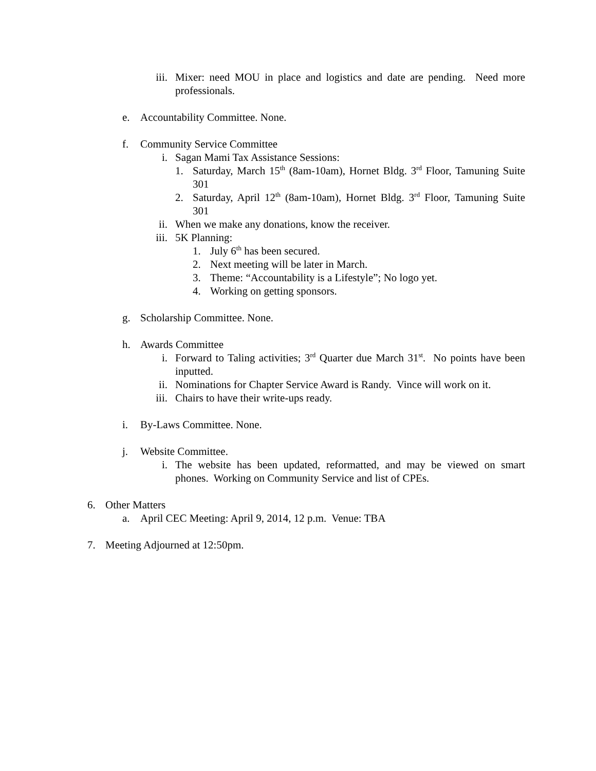iii. Mixer: need MOU in place and logistics and date are pending. Need more professionals.
e. Accountability Committee. None.
f. Community Service Committee
i. Sagan Mami Tax Assistance Sessions:
1. Saturday, March 15<sup>th</sup> (8am-10am), Hornet Bldg. 3<sup>rd</sup> Floor, Tamuning Suite 301
2. Saturday, April 12<sup>th</sup> (8am-10am), Hornet Bldg. 3<sup>rd</sup> Floor, Tamuning Suite 301
ii. When we make any donations, know the receiver.
iii. 5K Planning:
1. July 6<sup>th</sup> has been secured.
2. Next meeting will be later in March.
3. Theme: “Accountability is a Lifestyle”; No logo yet.
4. Working on getting sponsors.
g. Scholarship Committee. None.
h. Awards Committee
i. Forward to Taling activities; 3<sup>rd</sup> Quarter due March 31<sup>st</sup>. No points have been inputted.
ii. Nominations for Chapter Service Award is Randy. Vince will work on it.
iii. Chairs to have their write-ups ready.
i. By-Laws Committee. None.
j. Website Committee.
i. The website has been updated, reformatted, and may be viewed on smart phones. Working on Community Service and list of CPEs.
6. Other Matters
a. April CEC Meeting: April 9, 2014, 12 p.m. Venue: TBA
7. Meeting Adjourned at 12:50pm.